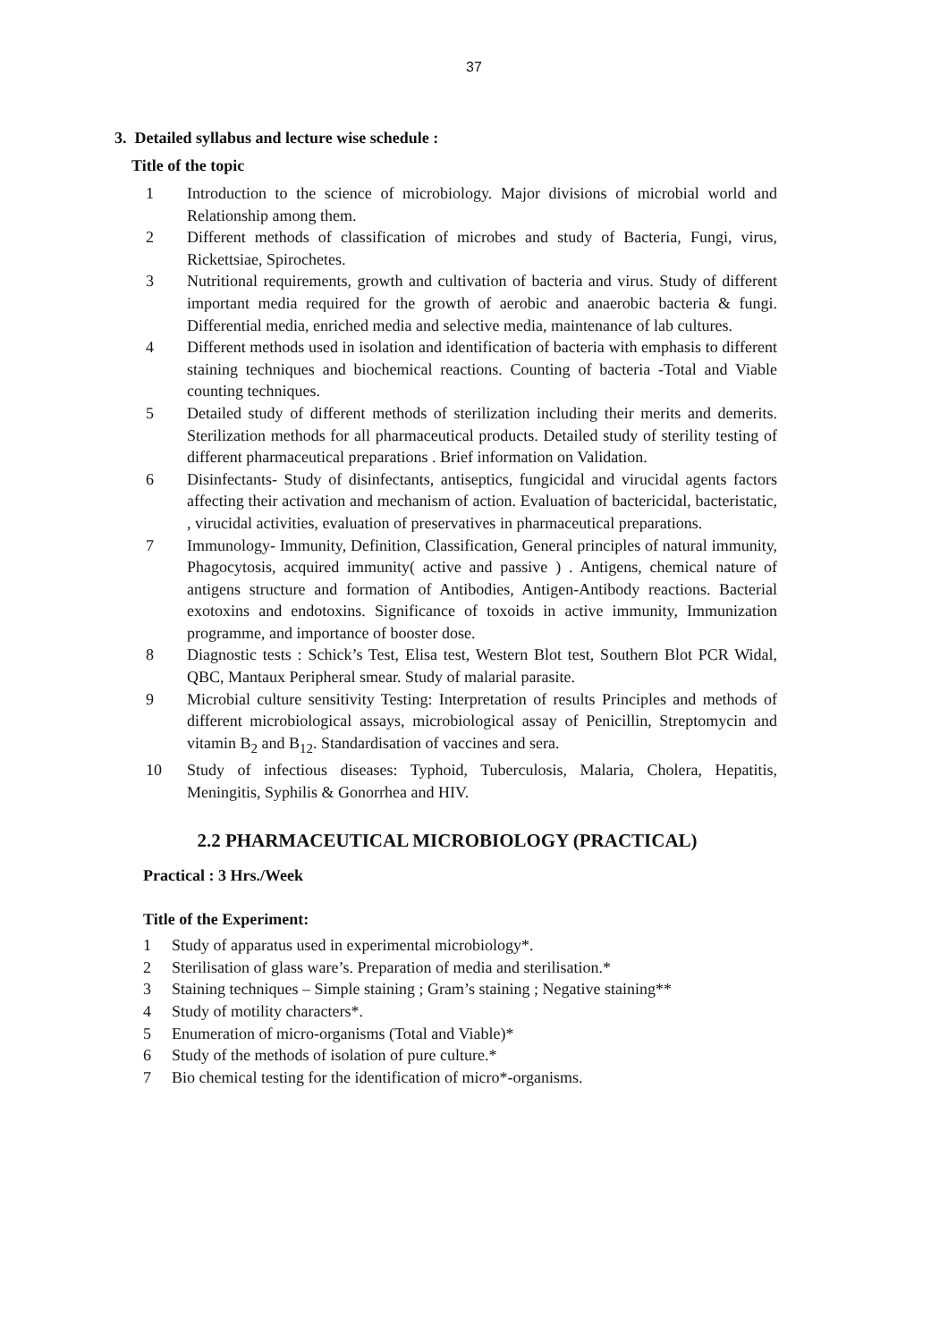37
3. Detailed syllabus and lecture wise schedule :
Title of the topic
1 Introduction to the science of microbiology. Major divisions of microbial world and Relationship among them.
2 Different methods of classification of microbes and study of Bacteria, Fungi, virus, Rickettsiae, Spirochetes.
3 Nutritional requirements, growth and cultivation of bacteria and virus. Study of different important media required for the growth of aerobic and anaerobic bacteria & fungi. Differential media, enriched media and selective media, maintenance of lab cultures.
4 Different methods used in isolation and identification of bacteria with emphasis to different staining techniques and biochemical reactions. Counting of bacteria -Total and Viable counting techniques.
5 Detailed study of different methods of sterilization including their merits and demerits. Sterilization methods for all pharmaceutical products. Detailed study of sterility testing of different pharmaceutical preparations . Brief information on Validation.
6 Disinfectants- Study of disinfectants, antiseptics, fungicidal and virucidal agents factors affecting their activation and mechanism of action. Evaluation of bactericidal, bacteristatic, , virucidal activities, evaluation of preservatives in pharmaceutical preparations.
7 Immunology- Immunity, Definition, Classification, General principles of natural immunity, Phagocytosis, acquired immunity( active and passive ) . Antigens, chemical nature of antigens structure and formation of Antibodies, Antigen-Antibody reactions. Bacterial exotoxins and endotoxins. Significance of toxoids in active immunity, Immunization programme, and importance of booster dose.
8 Diagnostic tests : Schick’s Test, Elisa test, Western Blot test, Southern Blot PCR Widal, QBC, Mantaux Peripheral smear. Study of malarial parasite.
9 Microbial culture sensitivity Testing: Interpretation of results Principles and methods of different microbiological assays, microbiological assay of Penicillin, Streptomycin and vitamin B<sub>2</sub> and B<sub>12</sub>. Standardisation of vaccines and sera.
10 Study of infectious diseases: Typhoid, Tuberculosis, Malaria, Cholera, Hepatitis, Meningitis, Syphilis & Gonorrhea and HIV.
2.2 PHARMACEUTICAL MICROBIOLOGY (PRACTICAL)
Practical : 3 Hrs./Week
Title of the Experiment:
1 Study of apparatus used in experimental microbiology*.
2 Sterilisation of glass ware’s. Preparation of media and sterilisation.*
3 Staining techniques – Simple staining ; Gram’s staining ; Negative staining**
4 Study of motility characters*.
5 Enumeration of micro-organisms (Total and Viable)*
6 Study of the methods of isolation of pure culture.*
7 Bio chemical testing for the identification of micro*-organisms.